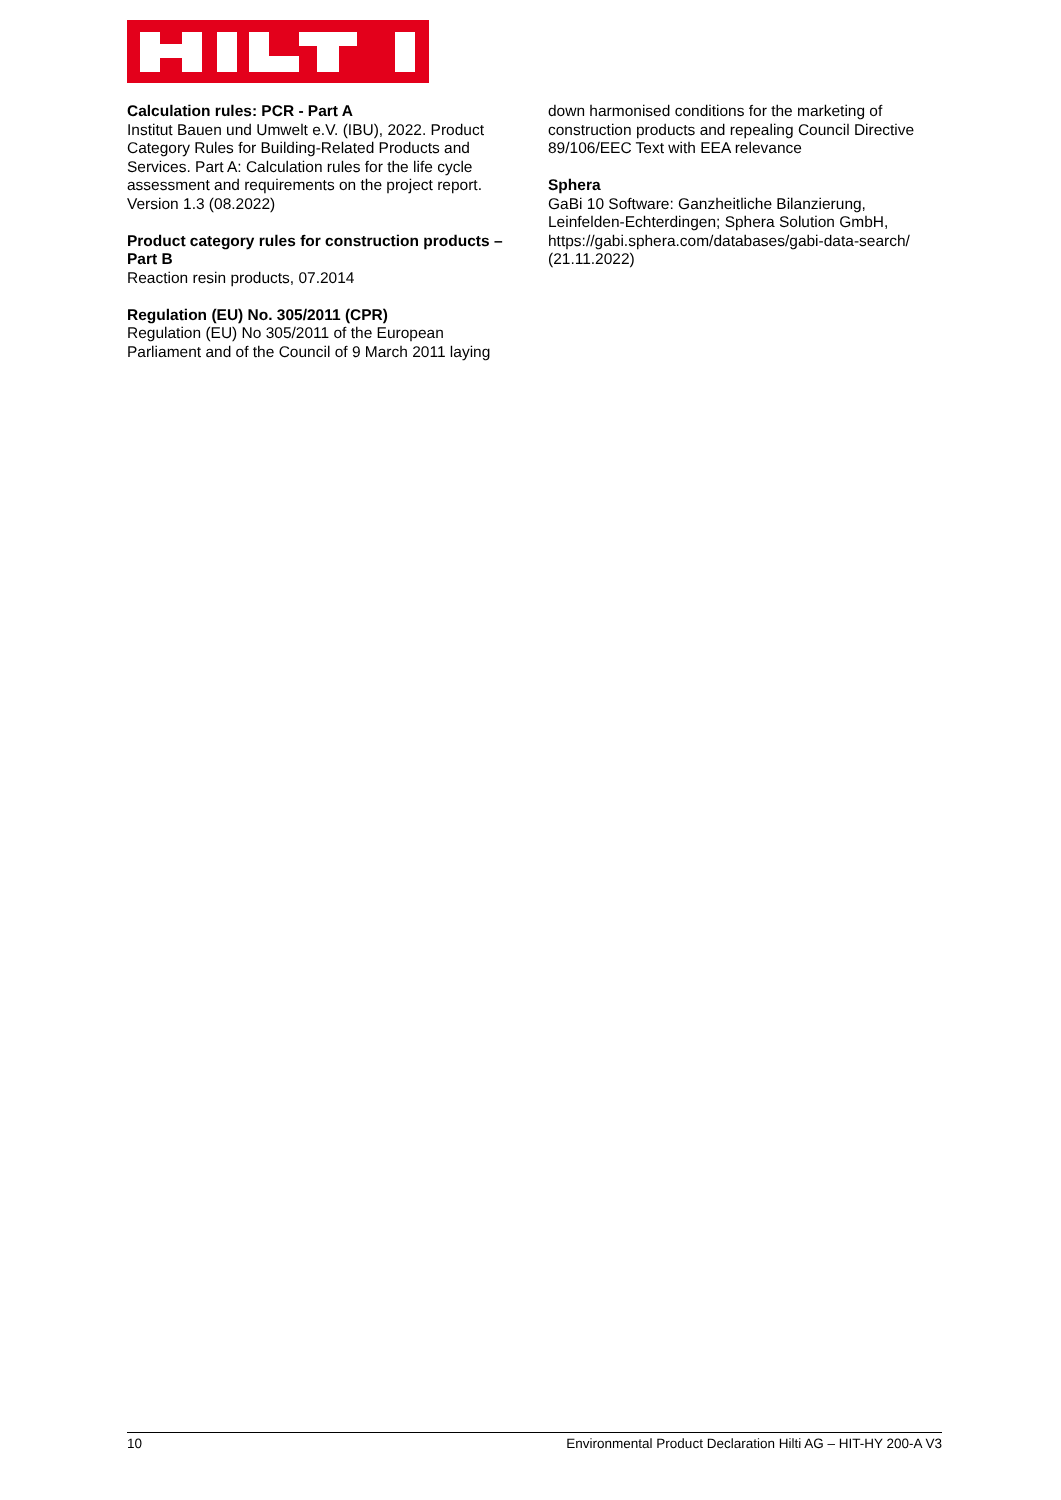Calculation rules: PCR - Part A
Institut Bauen und Umwelt e.V. (IBU), 2022. Product Category Rules for Building-Related Products and Services. Part A: Calculation rules for the life cycle assessment and requirements on the project report. Version 1.3 (08.2022)
Product category rules for construction products – Part B
Reaction resin products, 07.2014
Regulation (EU) No. 305/2011 (CPR)
Regulation (EU) No 305/2011 of the European Parliament and of the Council of 9 March 2011 laying
down harmonised conditions for the marketing of construction products and repealing Council Directive 89/106/EEC Text with EEA relevance
Sphera
GaBi 10 Software: Ganzheitliche Bilanzierung, Leinfelden-Echterdingen; Sphera Solution GmbH, https://gabi.sphera.com/databases/gabi-data-search/ (21.11.2022)
10 Environmental Product Declaration Hilti AG – HIT-HY 200-A V3